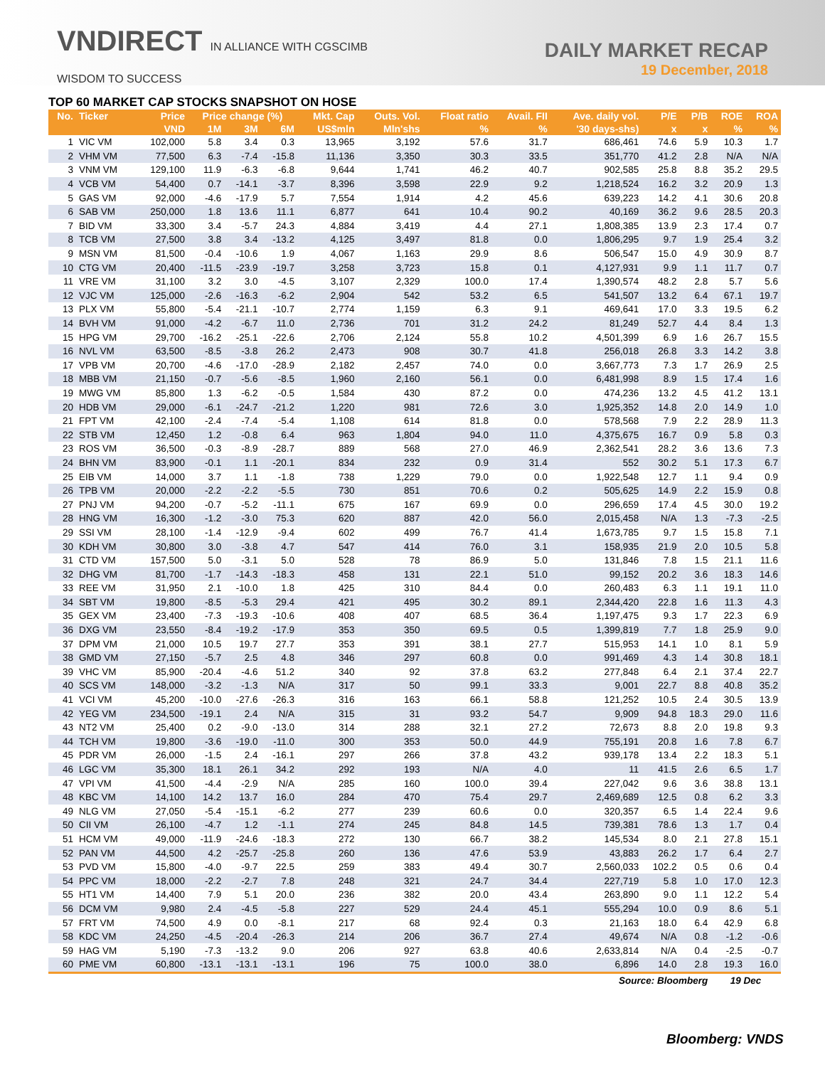VNDIRECT IN ALLIANCE WITH CGSCIMB
WISDOM TO SUCCESS
DAILY MARKET RECAP
19 December, 2018
TOP 60 MARKET CAP STOCKS SNAPSHOT ON HOSE
| No. | Ticker | Price | Price change (%) | | | Mkt. Cap | Outs. Vol. | Float ratio | Avail. FII | Ave. daily vol. | P/E | P/B | ROE | ROA |
| --- | --- | --- | --- | --- | --- | --- | --- | --- | --- | --- | --- | --- | --- | --- |
| | | VND | 1M | 3M | 6M | US$mln | Mln'shs | % | % | '30 days-shs) | x | x | % | % |
| 1 | VIC VM | 102,000 | 5.8 | 3.4 | 0.3 | 13,965 | 3,192 | 57.6 | 31.7 | 686,461 | 74.6 | 5.9 | 10.3 | 1.7 |
| 2 | VHM VM | 77,500 | 6.3 | -7.4 | -15.8 | 11,136 | 3,350 | 30.3 | 33.5 | 351,770 | 41.2 | 2.8 | N/A | N/A |
| 3 | VNM VM | 129,100 | 11.9 | -6.3 | -6.8 | 9,644 | 1,741 | 46.2 | 40.7 | 902,585 | 25.8 | 8.8 | 35.2 | 29.5 |
| 4 | VCB VM | 54,400 | 0.7 | -14.1 | -3.7 | 8,396 | 3,598 | 22.9 | 9.2 | 1,218,524 | 16.2 | 3.2 | 20.9 | 1.3 |
| 5 | GAS VM | 92,000 | -4.6 | -17.9 | 5.7 | 7,554 | 1,914 | 4.2 | 45.6 | 639,223 | 14.2 | 4.1 | 30.6 | 20.8 |
| 6 | SAB VM | 250,000 | 1.8 | 13.6 | 11.1 | 6,877 | 641 | 10.4 | 90.2 | 40,169 | 36.2 | 9.6 | 28.5 | 20.3 |
| 7 | BID VM | 33,300 | 3.4 | -5.7 | 24.3 | 4,884 | 3,419 | 4.4 | 27.1 | 1,808,385 | 13.9 | 2.3 | 17.4 | 0.7 |
| 8 | TCB VM | 27,500 | 3.8 | 3.4 | -13.2 | 4,125 | 3,497 | 81.8 | 0.0 | 1,806,295 | 9.7 | 1.9 | 25.4 | 3.2 |
| 9 | MSN VM | 81,500 | -0.4 | -10.6 | 1.9 | 4,067 | 1,163 | 29.9 | 8.6 | 506,547 | 15.0 | 4.9 | 30.9 | 8.7 |
| 10 | CTG VM | 20,400 | -11.5 | -23.9 | -19.7 | 3,258 | 3,723 | 15.8 | 0.1 | 4,127,931 | 9.9 | 1.1 | 11.7 | 0.7 |
| 11 | VRE VM | 31,100 | 3.2 | 3.0 | -4.5 | 3,107 | 2,329 | 100.0 | 17.4 | 1,390,574 | 48.2 | 2.8 | 5.7 | 5.6 |
| 12 | VJC VM | 125,000 | -2.6 | -16.3 | -6.2 | 2,904 | 542 | 53.2 | 6.5 | 541,507 | 13.2 | 6.4 | 67.1 | 19.7 |
| 13 | PLX VM | 55,800 | -5.4 | -21.1 | -10.7 | 2,774 | 1,159 | 6.3 | 9.1 | 469,641 | 17.0 | 3.3 | 19.5 | 6.2 |
| 14 | BVH VM | 91,000 | -4.2 | -6.7 | 11.0 | 2,736 | 701 | 31.2 | 24.2 | 81,249 | 52.7 | 4.4 | 8.4 | 1.3 |
| 15 | HPG VM | 29,700 | -16.2 | -25.1 | -22.6 | 2,706 | 2,124 | 55.8 | 10.2 | 4,501,399 | 6.9 | 1.6 | 26.7 | 15.5 |
| 16 | NVL VM | 63,500 | -8.5 | -3.8 | 26.2 | 2,473 | 908 | 30.7 | 41.8 | 256,018 | 26.8 | 3.3 | 14.2 | 3.8 |
| 17 | VPB VM | 20,700 | -4.6 | -17.0 | -28.9 | 2,182 | 2,457 | 74.0 | 0.0 | 3,667,773 | 7.3 | 1.7 | 26.9 | 2.5 |
| 18 | MBB VM | 21,150 | -0.7 | -5.6 | -8.5 | 1,960 | 2,160 | 56.1 | 0.0 | 6,481,998 | 8.9 | 1.5 | 17.4 | 1.6 |
| 19 | MWG VM | 85,800 | 1.3 | -6.2 | -0.5 | 1,584 | 430 | 87.2 | 0.0 | 474,236 | 13.2 | 4.5 | 41.2 | 13.1 |
| 20 | HDB VM | 29,000 | -6.1 | -24.7 | -21.2 | 1,220 | 981 | 72.6 | 3.0 | 1,925,352 | 14.8 | 2.0 | 14.9 | 1.0 |
| 21 | FPT VM | 42,100 | -2.4 | -7.4 | -5.4 | 1,108 | 614 | 81.8 | 0.0 | 578,568 | 7.9 | 2.2 | 28.9 | 11.3 |
| 22 | STB VM | 12,450 | 1.2 | -0.8 | 6.4 | 963 | 1,804 | 94.0 | 11.0 | 4,375,675 | 16.7 | 0.9 | 5.8 | 0.3 |
| 23 | ROS VM | 36,500 | -0.3 | -8.9 | -28.7 | 889 | 568 | 27.0 | 46.9 | 2,362,541 | 28.2 | 3.6 | 13.6 | 7.3 |
| 24 | BHN VM | 83,900 | -0.1 | 1.1 | -20.1 | 834 | 232 | 0.9 | 31.4 | 552 | 30.2 | 5.1 | 17.3 | 6.7 |
| 25 | EIB VM | 14,000 | 3.7 | 1.1 | -1.8 | 738 | 1,229 | 79.0 | 0.0 | 1,922,548 | 12.7 | 1.1 | 9.4 | 0.9 |
| 26 | TPB VM | 20,000 | -2.2 | -2.2 | -5.5 | 730 | 851 | 70.6 | 0.2 | 505,625 | 14.9 | 2.2 | 15.9 | 0.8 |
| 27 | PNJ VM | 94,200 | -0.7 | -5.2 | -11.1 | 675 | 167 | 69.9 | 0.0 | 296,659 | 17.4 | 4.5 | 30.0 | 19.2 |
| 28 | HNG VM | 16,300 | -1.2 | -3.0 | 75.3 | 620 | 887 | 42.0 | 56.0 | 2,015,458 | N/A | 1.3 | -7.3 | -2.5 |
| 29 | SSI VM | 28,100 | -1.4 | -12.9 | -9.4 | 602 | 499 | 76.7 | 41.4 | 1,673,785 | 9.7 | 1.5 | 15.8 | 7.1 |
| 30 | KDH VM | 30,800 | 3.0 | -3.8 | 4.7 | 547 | 414 | 76.0 | 3.1 | 158,935 | 21.9 | 2.0 | 10.5 | 5.8 |
| 31 | CTD VM | 157,500 | 5.0 | -3.1 | 5.0 | 528 | 78 | 86.9 | 5.0 | 131,846 | 7.8 | 1.5 | 21.1 | 11.6 |
| 32 | DHG VM | 81,700 | -1.7 | -14.3 | -18.3 | 458 | 131 | 22.1 | 51.0 | 99,152 | 20.2 | 3.6 | 18.3 | 14.6 |
| 33 | REE VM | 31,950 | 2.1 | -10.0 | 1.8 | 425 | 310 | 84.4 | 0.0 | 260,483 | 6.3 | 1.1 | 19.1 | 11.0 |
| 34 | SBT VM | 19,800 | -8.5 | -5.3 | 29.4 | 421 | 495 | 30.2 | 89.1 | 2,344,420 | 22.8 | 1.6 | 11.3 | 4.3 |
| 35 | GEX VM | 23,400 | -7.3 | -19.3 | -10.6 | 408 | 407 | 68.5 | 36.4 | 1,197,475 | 9.3 | 1.7 | 22.3 | 6.9 |
| 36 | DXG VM | 23,550 | -8.4 | -19.2 | -17.9 | 353 | 350 | 69.5 | 0.5 | 1,399,819 | 7.7 | 1.8 | 25.9 | 9.0 |
| 37 | DPM VM | 21,000 | 10.5 | 19.7 | 27.7 | 353 | 391 | 38.1 | 27.7 | 515,953 | 14.1 | 1.0 | 8.1 | 5.9 |
| 38 | GMD VM | 27,150 | -5.7 | 2.5 | 4.8 | 346 | 297 | 60.8 | 0.0 | 991,469 | 4.3 | 1.4 | 30.8 | 18.1 |
| 39 | VHC VM | 85,900 | -20.4 | -4.6 | 51.2 | 340 | 92 | 37.8 | 63.2 | 277,848 | 6.4 | 2.1 | 37.4 | 22.7 |
| 40 | SCS VM | 148,000 | -3.2 | -1.3 | N/A | 317 | 50 | 99.1 | 33.3 | 9,001 | 22.7 | 8.8 | 40.8 | 35.2 |
| 41 | VCI VM | 45,200 | -10.0 | -27.6 | -26.3 | 316 | 163 | 66.1 | 58.8 | 121,252 | 10.5 | 2.4 | 30.5 | 13.9 |
| 42 | YEG VM | 234,500 | -19.1 | 2.4 | N/A | 315 | 31 | 93.2 | 54.7 | 9,909 | 94.8 | 18.3 | 29.0 | 11.6 |
| 43 | NT2 VM | 25,400 | 0.2 | -9.0 | -13.0 | 314 | 288 | 32.1 | 27.2 | 72,673 | 8.8 | 2.0 | 19.8 | 9.3 |
| 44 | TCH VM | 19,800 | -3.6 | -19.0 | -11.0 | 300 | 353 | 50.0 | 44.9 | 755,191 | 20.8 | 1.6 | 7.8 | 6.7 |
| 45 | PDR VM | 26,000 | -1.5 | 2.4 | -16.1 | 297 | 266 | 37.8 | 43.2 | 939,178 | 13.4 | 2.2 | 18.3 | 5.1 |
| 46 | LGC VM | 35,300 | 18.1 | 26.1 | 34.2 | 292 | 193 | N/A | 4.0 | 11 | 41.5 | 2.6 | 6.5 | 1.7 |
| 47 | VPI VM | 41,500 | -4.4 | -2.9 | N/A | 285 | 160 | 100.0 | 39.4 | 227,042 | 9.6 | 3.6 | 38.8 | 13.1 |
| 48 | KBC VM | 14,100 | 14.2 | 13.7 | 16.0 | 284 | 470 | 75.4 | 29.7 | 2,469,689 | 12.5 | 0.8 | 6.2 | 3.3 |
| 49 | NLG VM | 27,050 | -5.4 | -15.1 | -6.2 | 277 | 239 | 60.6 | 0.0 | 320,357 | 6.5 | 1.4 | 22.4 | 9.6 |
| 50 | CII VM | 26,100 | -4.7 | 1.2 | -1.1 | 274 | 245 | 84.8 | 14.5 | 739,381 | 78.6 | 1.3 | 1.7 | 0.4 |
| 51 | HCM VM | 49,000 | -11.9 | -24.6 | -18.3 | 272 | 130 | 66.7 | 38.2 | 145,534 | 8.0 | 2.1 | 27.8 | 15.1 |
| 52 | PAN VM | 44,500 | 4.2 | -25.7 | -25.8 | 260 | 136 | 47.6 | 53.9 | 43,883 | 26.2 | 1.7 | 6.4 | 2.7 |
| 53 | PVD VM | 15,800 | -4.0 | -9.7 | 22.5 | 259 | 383 | 49.4 | 30.7 | 2,560,033 | 102.2 | 0.5 | 0.6 | 0.4 |
| 54 | PPC VM | 18,000 | -2.2 | -2.7 | 7.8 | 248 | 321 | 24.7 | 34.4 | 227,719 | 5.8 | 1.0 | 17.0 | 12.3 |
| 55 | HT1 VM | 14,400 | 7.9 | 5.1 | 20.0 | 236 | 382 | 20.0 | 43.4 | 263,890 | 9.0 | 1.1 | 12.2 | 5.4 |
| 56 | DCM VM | 9,980 | 2.4 | -4.5 | -5.8 | 227 | 529 | 24.4 | 45.1 | 555,294 | 10.0 | 0.9 | 8.6 | 5.1 |
| 57 | FRT VM | 74,500 | 4.9 | 0.0 | -8.1 | 217 | 68 | 92.4 | 0.3 | 21,163 | 18.0 | 6.4 | 42.9 | 6.8 |
| 58 | KDC VM | 24,250 | -4.5 | -20.4 | -26.3 | 214 | 206 | 36.7 | 27.4 | 49,674 | N/A | 0.8 | -1.2 | -0.6 |
| 59 | HAG VM | 5,190 | -7.3 | -13.2 | 9.0 | 206 | 927 | 63.8 | 40.6 | 2,633,814 | N/A | 0.4 | -2.5 | -0.7 |
| 60 | PME VM | 60,800 | -13.1 | -13.1 | -13.1 | 196 | 75 | 100.0 | 38.0 | 6,896 | 14.0 | 2.8 | 19.3 | 16.0 |
| Source: Bloomberg | | | | | | | | | | | | | 19 Dec | |
Bloomberg: VNDS